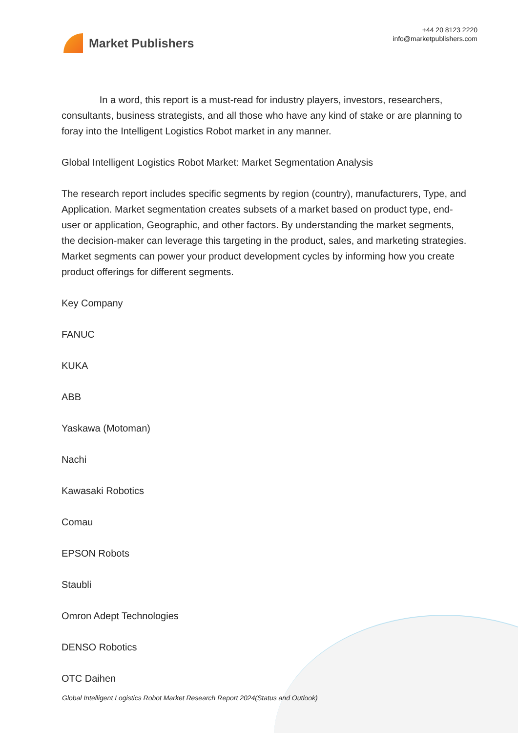Market Publishers
+44 20 8123 2220
info@marketpublishers.com
In a word, this report is a must-read for industry players, investors, researchers, consultants, business strategists, and all those who have any kind of stake or are planning to foray into the Intelligent Logistics Robot market in any manner.
Global Intelligent Logistics Robot Market: Market Segmentation Analysis
The research report includes specific segments by region (country), manufacturers, Type, and Application. Market segmentation creates subsets of a market based on product type, end-user or application, Geographic, and other factors. By understanding the market segments, the decision-maker can leverage this targeting in the product, sales, and marketing strategies. Market segments can power your product development cycles by informing how you create product offerings for different segments.
Key Company
FANUC
KUKA
ABB
Yaskawa (Motoman)
Nachi
Kawasaki Robotics
Comau
EPSON Robots
Staubli
Omron Adept Technologies
DENSO Robotics
OTC Daihen
Global Intelligent Logistics Robot Market Research Report 2024(Status and Outlook)